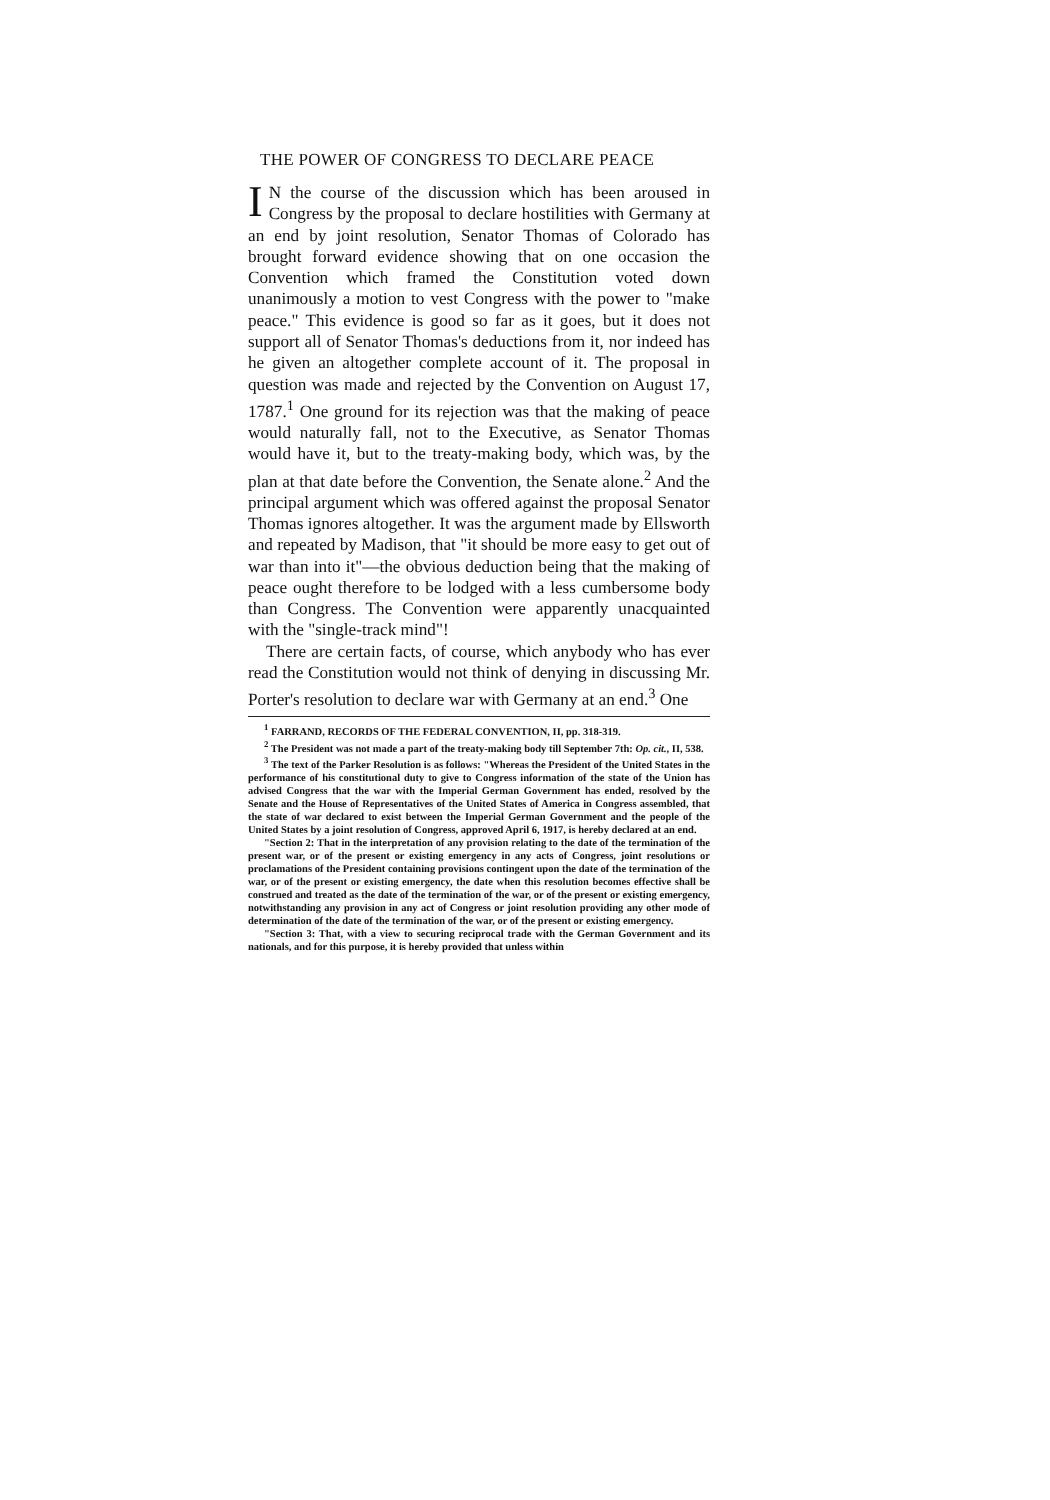THE POWER OF CONGRESS TO DECLARE PEACE
IN the course of the discussion which has been aroused in Congress by the proposal to declare hostilities with Germany at an end by joint resolution, Senator Thomas of Colorado has brought forward evidence showing that on one occasion the Convention which framed the Constitution voted down unanimously a motion to vest Congress with the power to "make peace." This evidence is good so far as it goes, but it does not support all of Senator Thomas's deductions from it, nor indeed has he given an altogether complete account of it. The proposal in question was made and rejected by the Convention on August 17, 1787.<sup>1</sup> One ground for its rejection was that the making of peace would naturally fall, not to the Executive, as Senator Thomas would have it, but to the treaty-making body, which was, by the plan at that date before the Convention, the Senate alone.<sup>2</sup> And the principal argument which was offered against the proposal Senator Thomas ignores altogether. It was the argument made by Ellsworth and repeated by Madison, that "it should be more easy to get out of war than into it"—the obvious deduction being that the making of peace ought therefore to be lodged with a less cumbersome body than Congress. The Convention were apparently unacquainted with the "single-track mind"!
There are certain facts, of course, which anybody who has ever read the Constitution would not think of denying in discussing Mr. Porter's resolution to declare war with Germany at an end.<sup>3</sup> One
<sup>1</sup> FARRAND, RECORDS OF THE FEDERAL CONVENTION, II, pp. 318-319.
<sup>2</sup> The President was not made a part of the treaty-making body till September 7th: Op. cit., II, 538.
<sup>3</sup> The text of the Parker Resolution is as follows: "Whereas the President of the United States in the performance of his constitutional duty to give to Congress information of the state of the Union has advised Congress that the war with the Imperial German Government has ended, resolved by the Senate and the House of Representatives of the United States of America in Congress assembled, that the state of war declared to exist between the Imperial German Government and the people of the United States by a joint resolution of Congress, approved April 6, 1917, is hereby declared at an end.
"Section 2: That in the interpretation of any provision relating to the date of the termination of the present war, or of the present or existing emergency in any acts of Congress, joint resolutions or proclamations of the President containing provisions contingent upon the date of the termination of the war, or of the present or existing emergency, the date when this resolution becomes effective shall be construed and treated as the date of the termination of the war, or of the present or existing emergency, notwithstanding any provision in any act of Congress or joint resolution providing any other mode of determination of the date of the termination of the war, or of the present or existing emergency.
"Section 3: That, with a view to securing reciprocal trade with the German Government and its nationals, and for this purpose, it is hereby provided that unless within